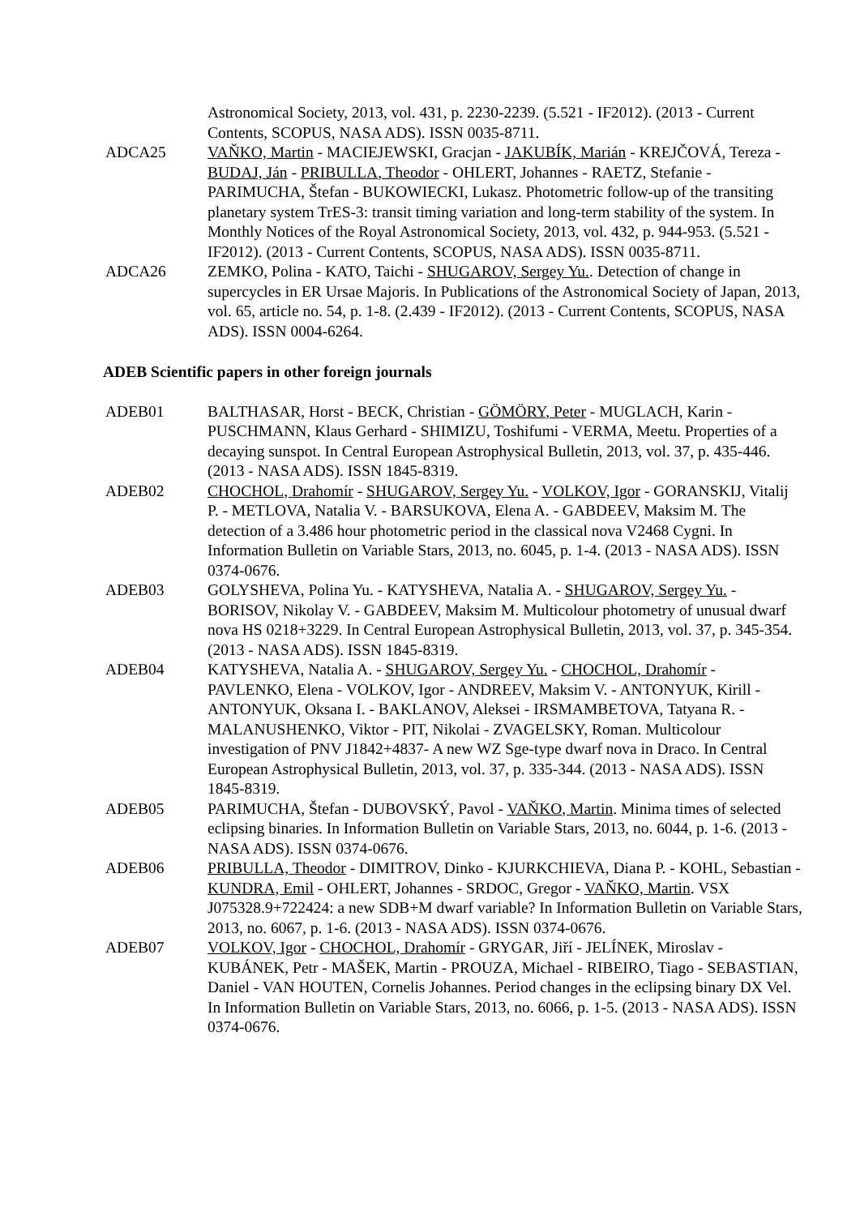Astronomical Society, 2013, vol. 431, p. 2230-2239. (5.521 - IF2012). (2013 - Current Contents, SCOPUS, NASA ADS). ISSN 0035-8711.
ADCA25 VAŇKO, Martin - MACIEJEWSKI, Gracjan - JAKUBÍK, Marián - KREJČOVÁ, Tereza - BUDAJ, Ján - PRIBULLA, Theodor - OHLERT, Johannes - RAETZ, Stefanie - PARIMUCHA, Štefan - BUKOWIECKI, Lukasz. Photometric follow-up of the transiting planetary system TrES-3: transit timing variation and long-term stability of the system. In Monthly Notices of the Royal Astronomical Society, 2013, vol. 432, p. 944-953. (5.521 - IF2012). (2013 - Current Contents, SCOPUS, NASA ADS). ISSN 0035-8711.
ADCA26 ZEMKO, Polina - KATO, Taichi - SHUGAROV, Sergey Yu.. Detection of change in supercycles in ER Ursae Majoris. In Publications of the Astronomical Society of Japan, 2013, vol. 65, article no. 54, p. 1-8. (2.439 - IF2012). (2013 - Current Contents, SCOPUS, NASA ADS). ISSN 0004-6264.
ADEB Scientific papers in other foreign journals
ADEB01 BALTHASAR, Horst - BECK, Christian - GÖMÖRY, Peter - MUGLACH, Karin - PUSCHMANN, Klaus Gerhard - SHIMIZU, Toshifumi - VERMA, Meetu. Properties of a decaying sunspot. In Central European Astrophysical Bulletin, 2013, vol. 37, p. 435-446. (2013 - NASA ADS). ISSN 1845-8319.
ADEB02 CHOCHOL, Drahomír - SHUGAROV, Sergey Yu. - VOLKOV, Igor - GORANSKIJ, Vitalij P. - METLOVA, Natalia V. - BARSUKOVA, Elena A. - GABDEEV, Maksim M. The detection of a 3.486 hour photometric period in the classical nova V2468 Cygni. In Information Bulletin on Variable Stars, 2013, no. 6045, p. 1-4. (2013 - NASA ADS). ISSN 0374-0676.
ADEB03 GOLYSHEVA, Polina Yu. - KATYSHEVA, Natalia A. - SHUGAROV, Sergey Yu. - BORISOV, Nikolay V. - GABDEEV, Maksim M. Multicolour photometry of unusual dwarf nova HS 0218+3229. In Central European Astrophysical Bulletin, 2013, vol. 37, p. 345-354. (2013 - NASA ADS). ISSN 1845-8319.
ADEB04 KATYSHEVA, Natalia A. - SHUGAROV, Sergey Yu. - CHOCHOL, Drahomír - PAVLENKO, Elena - VOLKOV, Igor - ANDREEV, Maksim V. - ANTONYUK, Kirill - ANTONYUK, Oksana I. - BAKLANOV, Aleksei - IRSMAMBETOVA, Tatyana R. - MALANUSHENKO, Viktor - PIT, Nikolai - ZVAGELSKY, Roman. Multicolour investigation of PNV J1842+4837- A new WZ Sge-type dwarf nova in Draco. In Central European Astrophysical Bulletin, 2013, vol. 37, p. 335-344. (2013 - NASA ADS). ISSN 1845-8319.
ADEB05 PARIMUCHA, Štefan - DUBOVSKÝ, Pavol - VAŇKO, Martin. Minima times of selected eclipsing binaries. In Information Bulletin on Variable Stars, 2013, no. 6044, p. 1-6. (2013 - NASA ADS). ISSN 0374-0676.
ADEB06 PRIBULLA, Theodor - DIMITROV, Dinko - KJURKCHIEVA, Diana P. - KOHL, Sebastian - KUNDRA, Emil - OHLERT, Johannes - SRDOC, Gregor - VAŇKO, Martin. VSX J075328.9+722424: a new SDB+M dwarf variable? In Information Bulletin on Variable Stars, 2013, no. 6067, p. 1-6. (2013 - NASA ADS). ISSN 0374-0676.
ADEB07 VOLKOV, Igor - CHOCHOL, Drahomír - GRYGAR, Jiří - JELÍNEK, Miroslav - KUBÁNEK, Petr - MAŠEK, Martin - PROUZA, Michael - RIBEIRO, Tiago - SEBASTIAN, Daniel - VAN HOUTEN, Cornelis Johannes. Period changes in the eclipsing binary DX Vel. In Information Bulletin on Variable Stars, 2013, no. 6066, p. 1-5. (2013 - NASA ADS). ISSN 0374-0676.